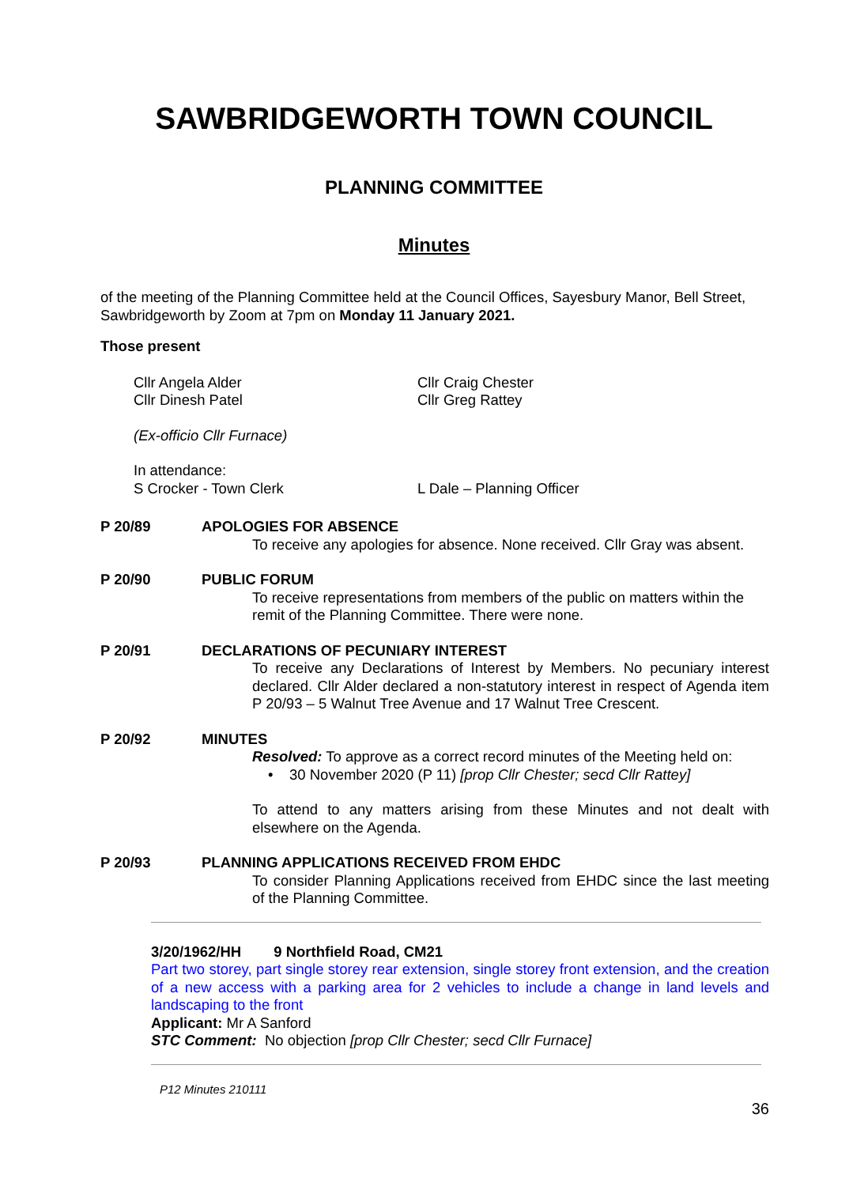SAWBRIDGEWORTH TOWN COUNCIL
PLANNING COMMITTEE
Minutes
of the meeting of the Planning Committee held at the Council Offices, Sayesbury Manor, Bell Street, Sawbridgeworth by Zoom at 7pm on Monday 11 January 2021.
Those present
Cllr Angela Alder
Cllr Dinesh Patel
Cllr Craig Chester
Cllr Greg Rattey
(Ex-officio Cllr Furnace)
In attendance:
S Crocker - Town Clerk
L Dale – Planning Officer
P 20/89
APOLOGIES FOR ABSENCE
To receive any apologies for absence. None received. Cllr Gray was absent.
P 20/90
PUBLIC FORUM
To receive representations from members of the public on matters within the remit of the Planning Committee. There were none.
P 20/91
DECLARATIONS OF PECUNIARY INTEREST
To receive any Declarations of Interest by Members. No pecuniary interest declared. Cllr Alder declared a non-statutory interest in respect of Agenda item P 20/93 – 5 Walnut Tree Avenue and 17 Walnut Tree Crescent.
P 20/92
MINUTES
Resolved: To approve as a correct record minutes of the Meeting held on:
• 30 November 2020 (P 11) [prop Cllr Chester; secd Cllr Rattey]
To attend to any matters arising from these Minutes and not dealt with elsewhere on the Agenda.
P 20/93
PLANNING APPLICATIONS RECEIVED FROM EHDC
To consider Planning Applications received from EHDC since the last meeting of the Planning Committee.
3/20/1962/HH 9 Northfield Road, CM21
Part two storey, part single storey rear extension, single storey front extension, and the creation of a new access with a parking area for 2 vehicles to include a change in land levels and landscaping to the front
Applicant: Mr A Sanford
STC Comment: No objection [prop Cllr Chester; secd Cllr Furnace]
P12 Minutes 210111
36